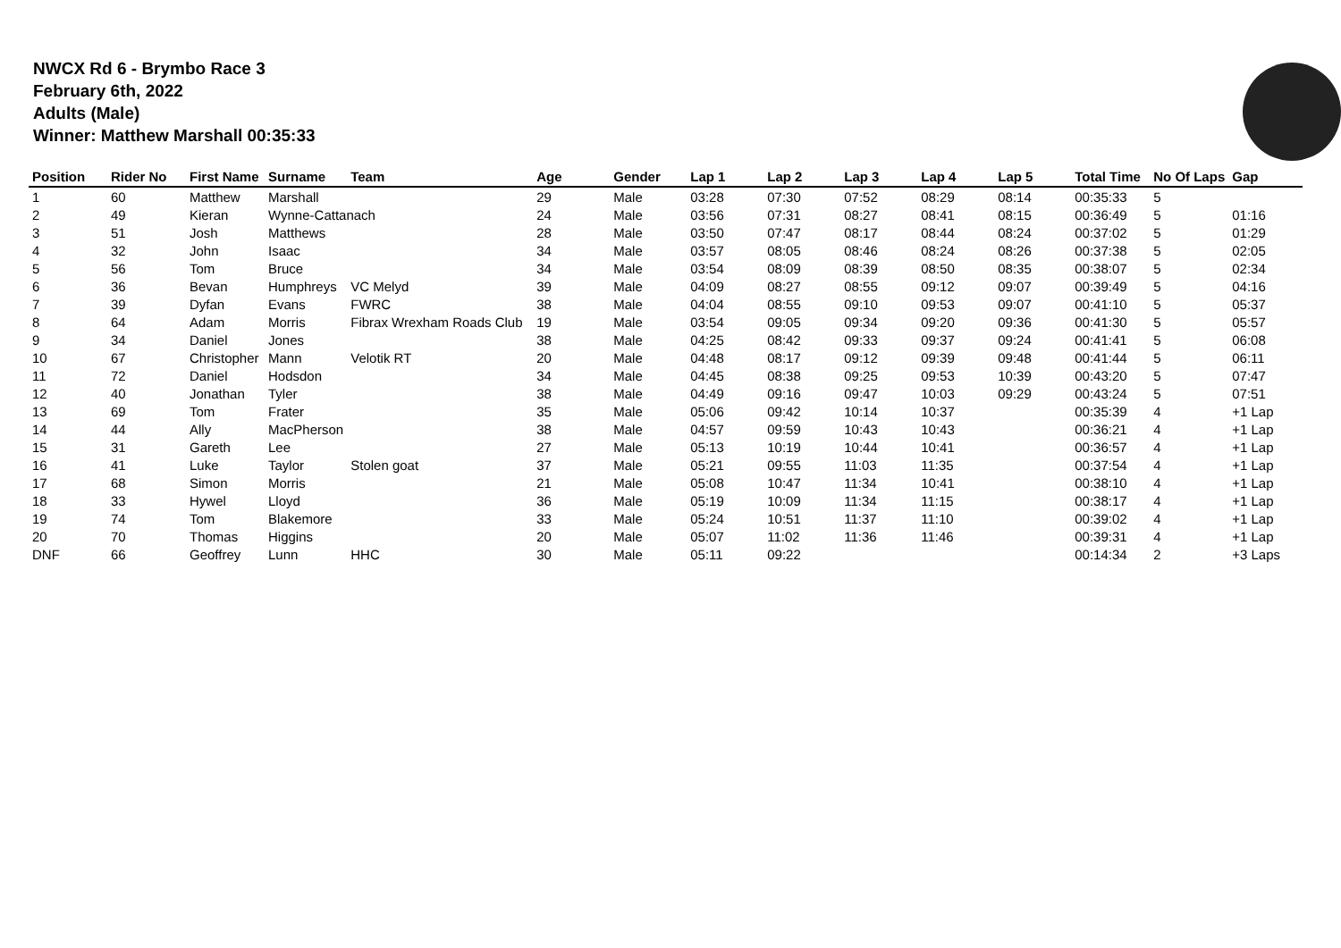NWCX Rd 6 - Brymbo Race 3
February 6th, 2022
Adults (Male)
Winner: Matthew Marshall 00:35:33
| Position | Rider No | First Name | Surname | Team | Age | Gender | Lap 1 | Lap 2 | Lap 3 | Lap 4 | Lap 5 | Total Time | No Of Laps | Gap |
| --- | --- | --- | --- | --- | --- | --- | --- | --- | --- | --- | --- | --- | --- | --- |
| 1 | 60 | Matthew | Marshall | | 29 | Male | 03:28 | 07:30 | 07:52 | 08:29 | 08:14 | 00:35:33 | 5 | |
| 2 | 49 | Kieran | Wynne-Cattanach | | 24 | Male | 03:56 | 07:31 | 08:27 | 08:41 | 08:15 | 00:36:49 | 5 | 01:16 |
| 3 | 51 | Josh | Matthews | | 28 | Male | 03:50 | 07:47 | 08:17 | 08:44 | 08:24 | 00:37:02 | 5 | 01:29 |
| 4 | 32 | John | Isaac | | 34 | Male | 03:57 | 08:05 | 08:46 | 08:24 | 08:26 | 00:37:38 | 5 | 02:05 |
| 5 | 56 | Tom | Bruce | | 34 | Male | 03:54 | 08:09 | 08:39 | 08:50 | 08:35 | 00:38:07 | 5 | 02:34 |
| 6 | 36 | Bevan | Humphreys | VC Melyd | 39 | Male | 04:09 | 08:27 | 08:55 | 09:12 | 09:07 | 00:39:49 | 5 | 04:16 |
| 7 | 39 | Dyfan | Evans | FWRC | 38 | Male | 04:04 | 08:55 | 09:10 | 09:53 | 09:07 | 00:41:10 | 5 | 05:37 |
| 8 | 64 | Adam | Morris | Fibrax Wrexham Roads Club | 19 | Male | 03:54 | 09:05 | 09:34 | 09:20 | 09:36 | 00:41:30 | 5 | 05:57 |
| 9 | 34 | Daniel | Jones | | 38 | Male | 04:25 | 08:42 | 09:33 | 09:37 | 09:24 | 00:41:41 | 5 | 06:08 |
| 10 | 67 | Christopher | Mann | Velotik RT | 20 | Male | 04:48 | 08:17 | 09:12 | 09:39 | 09:48 | 00:41:44 | 5 | 06:11 |
| 11 | 72 | Daniel | Hodsdon | | 34 | Male | 04:45 | 08:38 | 09:25 | 09:53 | 10:39 | 00:43:20 | 5 | 07:47 |
| 12 | 40 | Jonathan | Tyler | | 38 | Male | 04:49 | 09:16 | 09:47 | 10:03 | 09:29 | 00:43:24 | 5 | 07:51 |
| 13 | 69 | Tom | Frater | | 35 | Male | 05:06 | 09:42 | 10:14 | 10:37 | | 00:35:39 | 4 | +1 Lap |
| 14 | 44 | Ally | MacPherson | | 38 | Male | 04:57 | 09:59 | 10:43 | 10:43 | | 00:36:21 | 4 | +1 Lap |
| 15 | 31 | Gareth | Lee | | 27 | Male | 05:13 | 10:19 | 10:44 | 10:41 | | 00:36:57 | 4 | +1 Lap |
| 16 | 41 | Luke | Taylor | Stolen goat | 37 | Male | 05:21 | 09:55 | 11:03 | 11:35 | | 00:37:54 | 4 | +1 Lap |
| 17 | 68 | Simon | Morris | | 21 | Male | 05:08 | 10:47 | 11:34 | 10:41 | | 00:38:10 | 4 | +1 Lap |
| 18 | 33 | Hywel | Lloyd | | 36 | Male | 05:19 | 10:09 | 11:34 | 11:15 | | 00:38:17 | 4 | +1 Lap |
| 19 | 74 | Tom | Blakemore | | 33 | Male | 05:24 | 10:51 | 11:37 | 11:10 | | 00:39:02 | 4 | +1 Lap |
| 20 | 70 | Thomas | Higgins | | 20 | Male | 05:07 | 11:02 | 11:36 | 11:46 | | 00:39:31 | 4 | +1 Lap |
| DNF | 66 | Geoffrey | Lunn | HHC | 30 | Male | 05:11 | 09:22 | | | | 00:14:34 | 2 | +3 Laps |